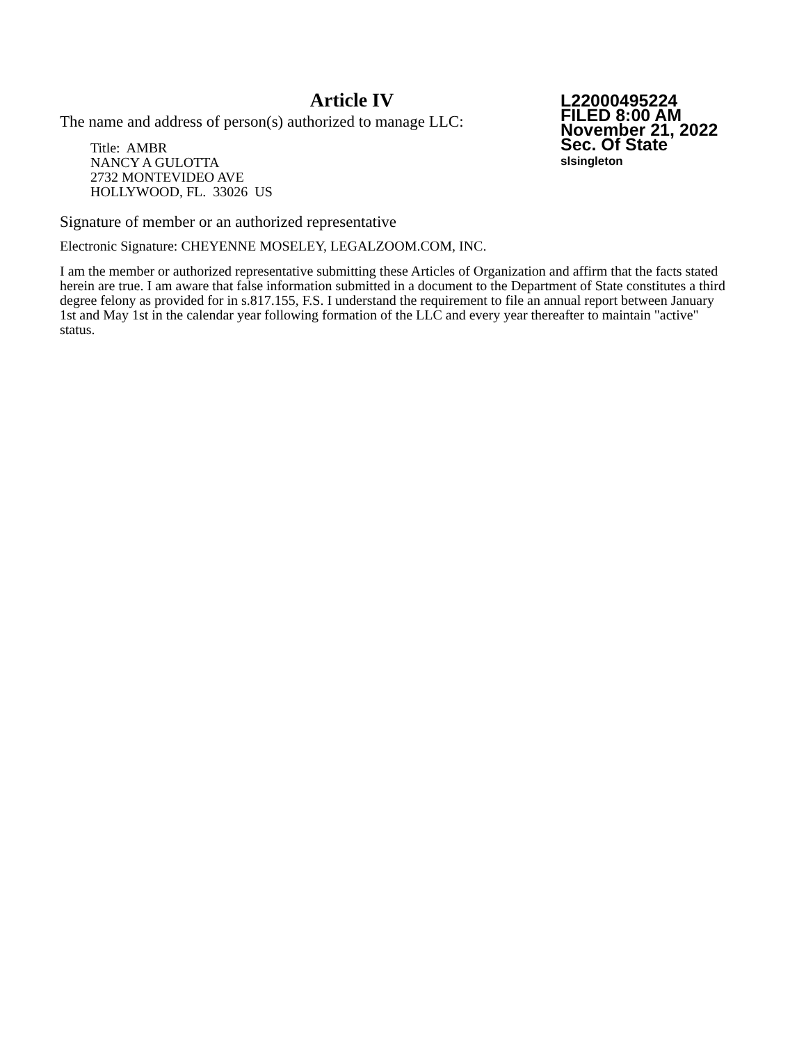Article IV
The name and address of person(s) authorized to manage LLC:
Title: AMBR
NANCY A GULOTTA
2732 MONTEVIDEO AVE
HOLLYWOOD, FL. 33026 US
L22000495224
FILED 8:00 AM
November 21, 2022
Sec. Of State
slsingleton
Signature of member or an authorized representative
Electronic Signature: CHEYENNE MOSELEY, LEGALZOOM.COM, INC.
I am the member or authorized representative submitting these Articles of Organization and affirm that the facts stated herein are true. I am aware that false information submitted in a document to the Department of State constitutes a third degree felony as provided for in s.817.155, F.S. I understand the requirement to file an annual report between January 1st and May 1st in the calendar year following formation of the LLC and every year thereafter to maintain "active" status.